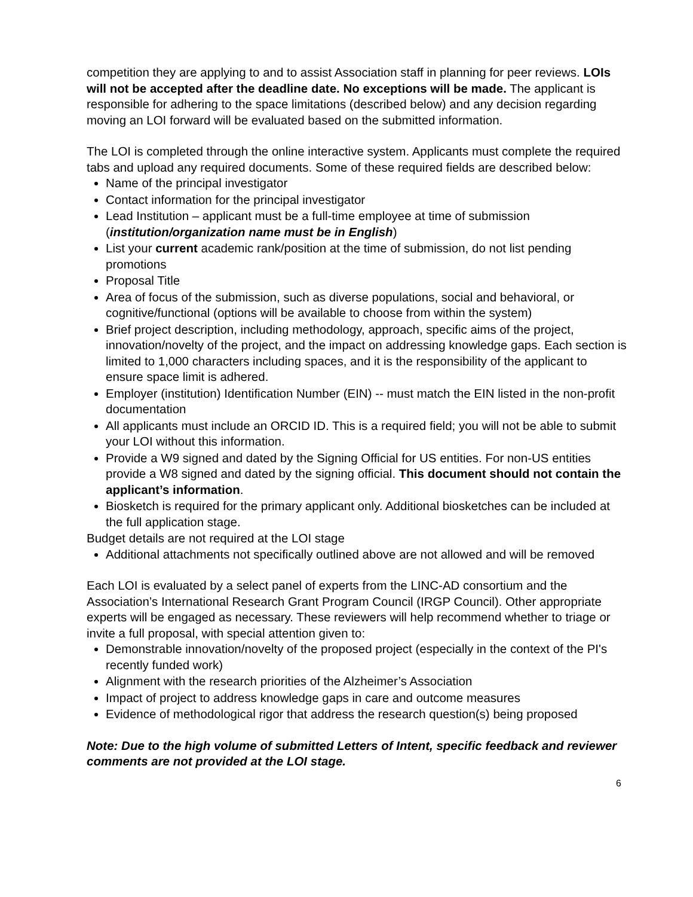competition they are applying to and to assist Association staff in planning for peer reviews. LOIs will not be accepted after the deadline date. No exceptions will be made. The applicant is responsible for adhering to the space limitations (described below) and any decision regarding moving an LOI forward will be evaluated based on the submitted information.
The LOI is completed through the online interactive system. Applicants must complete the required tabs and upload any required documents. Some of these required fields are described below:
Name of the principal investigator
Contact information for the principal investigator
Lead Institution – applicant must be a full-time employee at time of submission (institution/organization name must be in English)
List your current academic rank/position at the time of submission, do not list pending promotions
Proposal Title
Area of focus of the submission, such as diverse populations, social and behavioral, or cognitive/functional (options will be available to choose from within the system)
Brief project description, including methodology, approach, specific aims of the project, innovation/novelty of the project, and the impact on addressing knowledge gaps. Each section is limited to 1,000 characters including spaces, and it is the responsibility of the applicant to ensure space limit is adhered.
Employer (institution) Identification Number (EIN) -- must match the EIN listed in the non-profit documentation
All applicants must include an ORCID ID. This is a required field; you will not be able to submit your LOI without this information.
Provide a W9 signed and dated by the Signing Official for US entities. For non-US entities provide a W8 signed and dated by the signing official. This document should not contain the applicant’s information.
Biosketch is required for the primary applicant only. Additional biosketches can be included at the full application stage.
Budget details are not required at the LOI stage
Additional attachments not specifically outlined above are not allowed and will be removed
Each LOI is evaluated by a select panel of experts from the LINC-AD consortium and the Association’s International Research Grant Program Council (IRGP Council). Other appropriate experts will be engaged as necessary. These reviewers will help recommend whether to triage or invite a full proposal, with special attention given to:
Demonstrable innovation/novelty of the proposed project (especially in the context of the PI's recently funded work)
Alignment with the research priorities of the Alzheimer’s Association
Impact of project to address knowledge gaps in care and outcome measures
Evidence of methodological rigor that address the research question(s) being proposed
Note: Due to the high volume of submitted Letters of Intent, specific feedback and reviewer comments are not provided at the LOI stage.
6